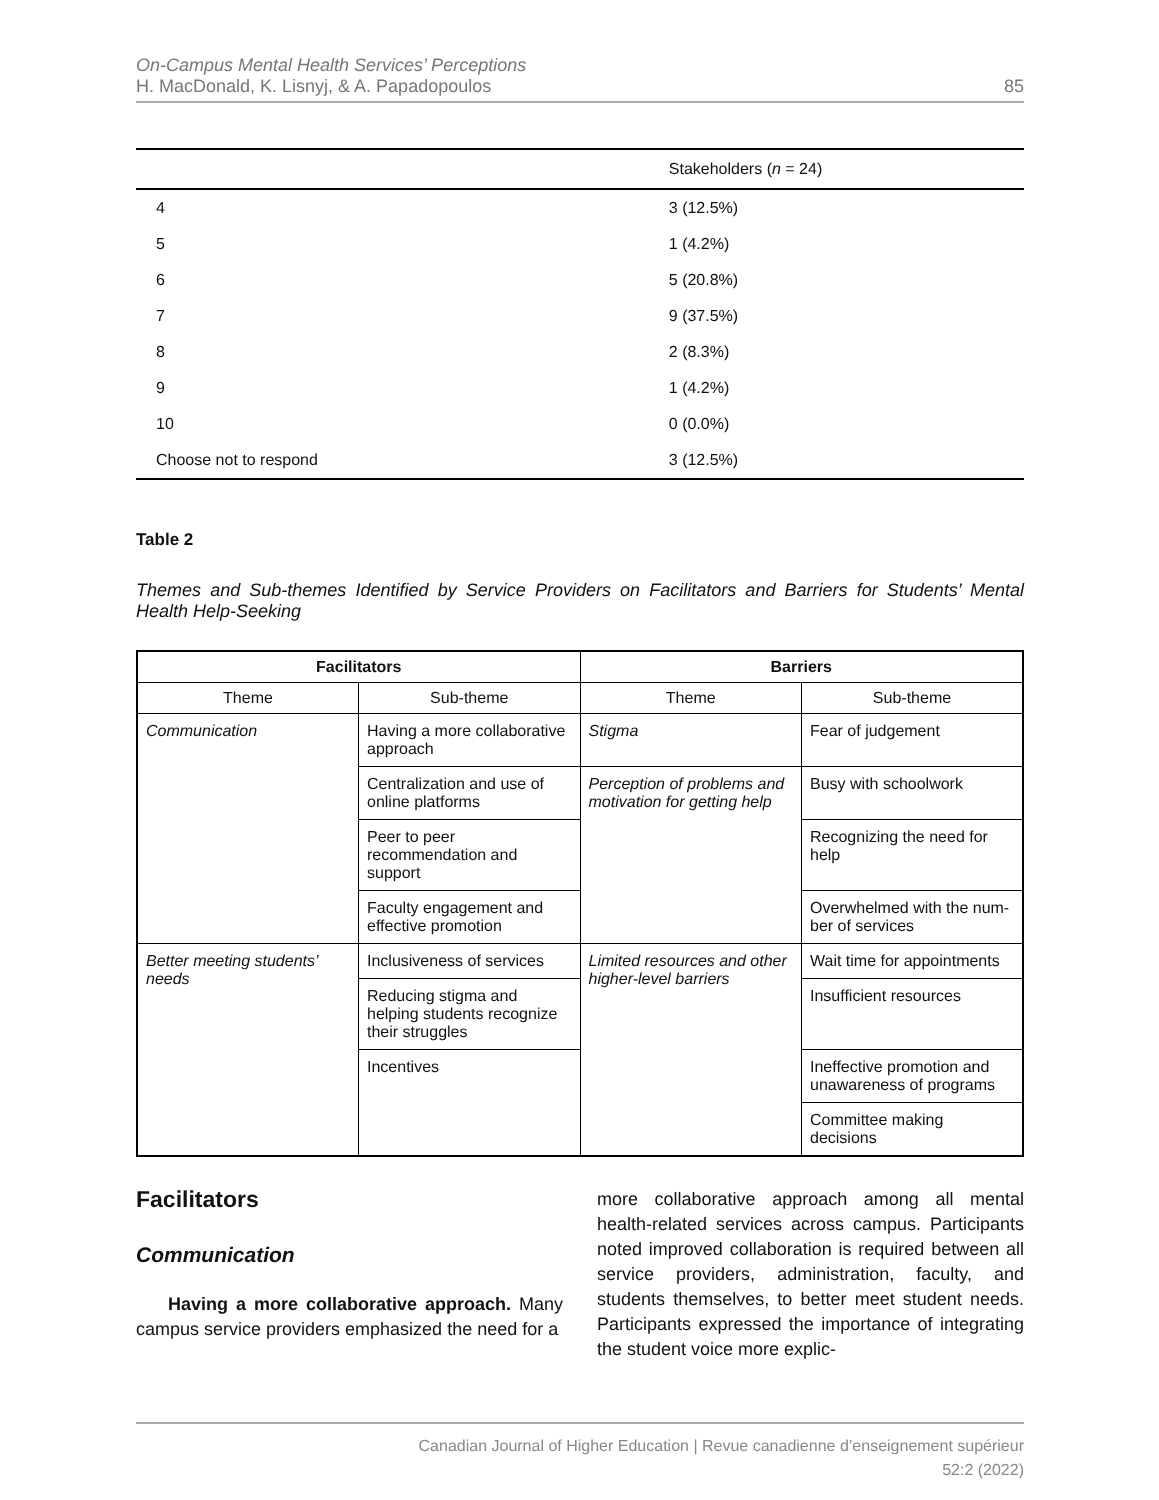On-Campus Mental Health Services’ Perceptions
H. MacDonald, K. Lisnyj, & A. Papadopoulos
85
| | Stakeholders ( n = 24) |
| --- | --- |
| 4 | 3 (12.5%) |
| 5 | 1 (4.2%) |
| 6 | 5 (20.8%) |
| 7 | 9 (37.5%) |
| 8 | 2 (8.3%) |
| 9 | 1 (4.2%) |
| 10 | 0 (0.0%) |
| Choose not to respond | 3 (12.5%) |
Table 2
Themes and Sub-themes Identified by Service Providers on Facilitators and Barriers for Students’ Mental Health Help-Seeking
| Facilitators | | Barriers | |
| --- | --- | --- | --- |
| Theme | Sub-theme | Theme | Sub-theme |
| Communication | Having a more collaborative approach | Stigma | Fear of judgement |
| | Centralization and use of online platforms | Perception of problems and motivation for getting help | Busy with schoolwork |
| | Peer to peer recommendation and support | | Recognizing the need for help |
| | Faculty engagement and effective promotion | | Overwhelmed with the num-ber of services |
| Better meeting students’ needs | Inclusiveness of services | Limited resources and other higher-level barriers | Wait time for appointments |
| | Reducing stigma and helping students recognize their struggles | | Insufficient resources |
| | Incentives | | Ineffective promotion and unawareness of programs |
| | | | Committee making decisions |
Facilitators
Communication
Having a more collaborative approach. Many campus service providers emphasized the need for a
more collaborative approach among all mental health-related services across campus. Participants noted improved collaboration is required between all service providers, administration, faculty, and students themselves, to better meet student needs. Participants expressed the importance of integrating the student voice more explic-
Canadian Journal of Higher Education | Revue canadienne d’enseignement supérieur
52:2 (2022)